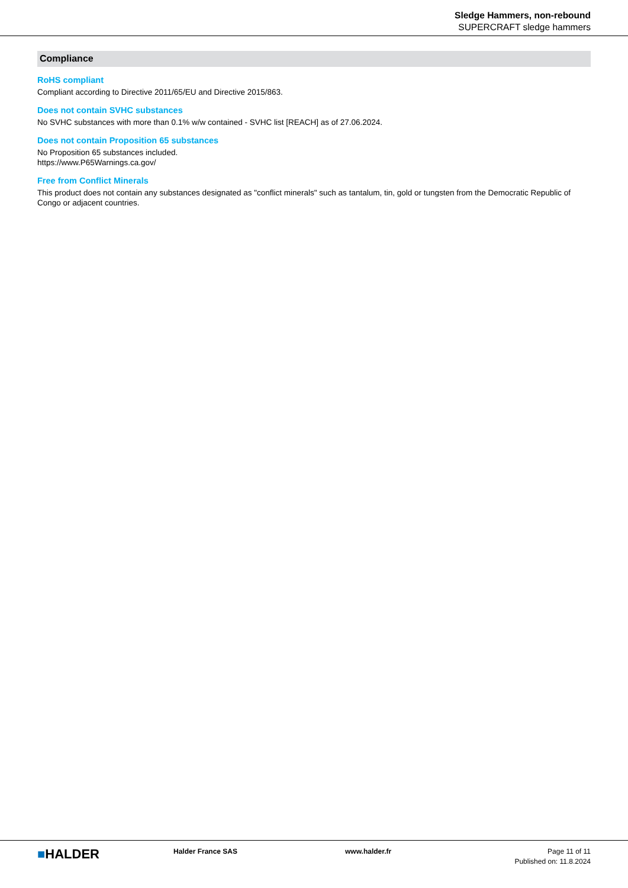Sledge Hammers, non-rebound
SUPERCRAFT sledge hammers
Compliance
RoHS compliant
Compliant according to Directive 2011/65/EU and Directive 2015/863.
Does not contain SVHC substances
No SVHC substances with more than 0.1% w/w contained - SVHC list [REACH] as of 27.06.2024.
Does not contain Proposition 65 substances
No Proposition 65 substances included.
https://www.P65Warnings.ca.gov/
Free from Conflict Minerals
This product does not contain any substances designated as "conflict minerals" such as tantalum, tin, gold or tungsten from the Democratic Republic of Congo or adjacent countries.
■HALDER
Halder France SAS www.halder.fr Page 11 of 11
Published on: 11.8.2024